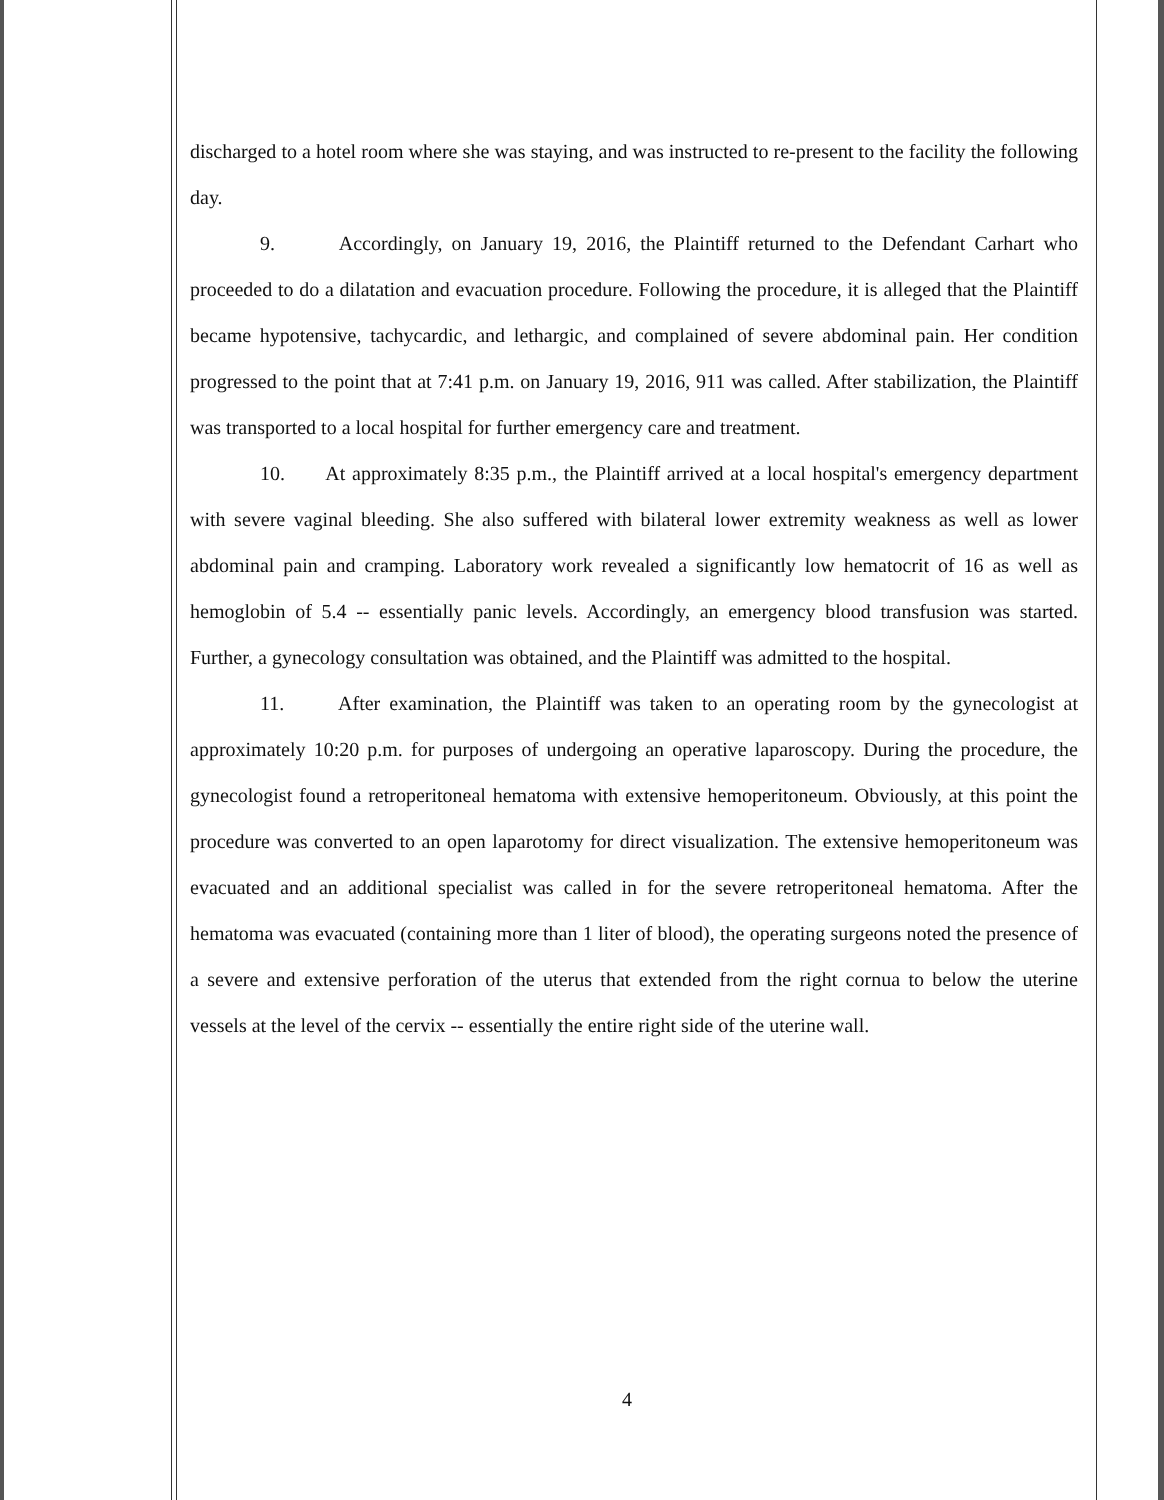discharged to a hotel room where she was staying, and was instructed to re-present to the facility the following day.
9. Accordingly, on January 19, 2016, the Plaintiff returned to the Defendant Carhart who proceeded to do a dilatation and evacuation procedure. Following the procedure, it is alleged that the Plaintiff became hypotensive, tachycardic, and lethargic, and complained of severe abdominal pain. Her condition progressed to the point that at 7:41 p.m. on January 19, 2016, 911 was called. After stabilization, the Plaintiff was transported to a local hospital for further emergency care and treatment.
10. At approximately 8:35 p.m., the Plaintiff arrived at a local hospital's emergency department with severe vaginal bleeding. She also suffered with bilateral lower extremity weakness as well as lower abdominal pain and cramping. Laboratory work revealed a significantly low hematocrit of 16 as well as hemoglobin of 5.4 -- essentially panic levels. Accordingly, an emergency blood transfusion was started. Further, a gynecology consultation was obtained, and the Plaintiff was admitted to the hospital.
11. After examination, the Plaintiff was taken to an operating room by the gynecologist at approximately 10:20 p.m. for purposes of undergoing an operative laparoscopy. During the procedure, the gynecologist found a retroperitoneal hematoma with extensive hemoperitoneum. Obviously, at this point the procedure was converted to an open laparotomy for direct visualization. The extensive hemoperitoneum was evacuated and an additional specialist was called in for the severe retroperitoneal hematoma. After the hematoma was evacuated (containing more than 1 liter of blood), the operating surgeons noted the presence of a severe and extensive perforation of the uterus that extended from the right cornua to below the uterine vessels at the level of the cervix -- essentially the entire right side of the uterine wall.
4